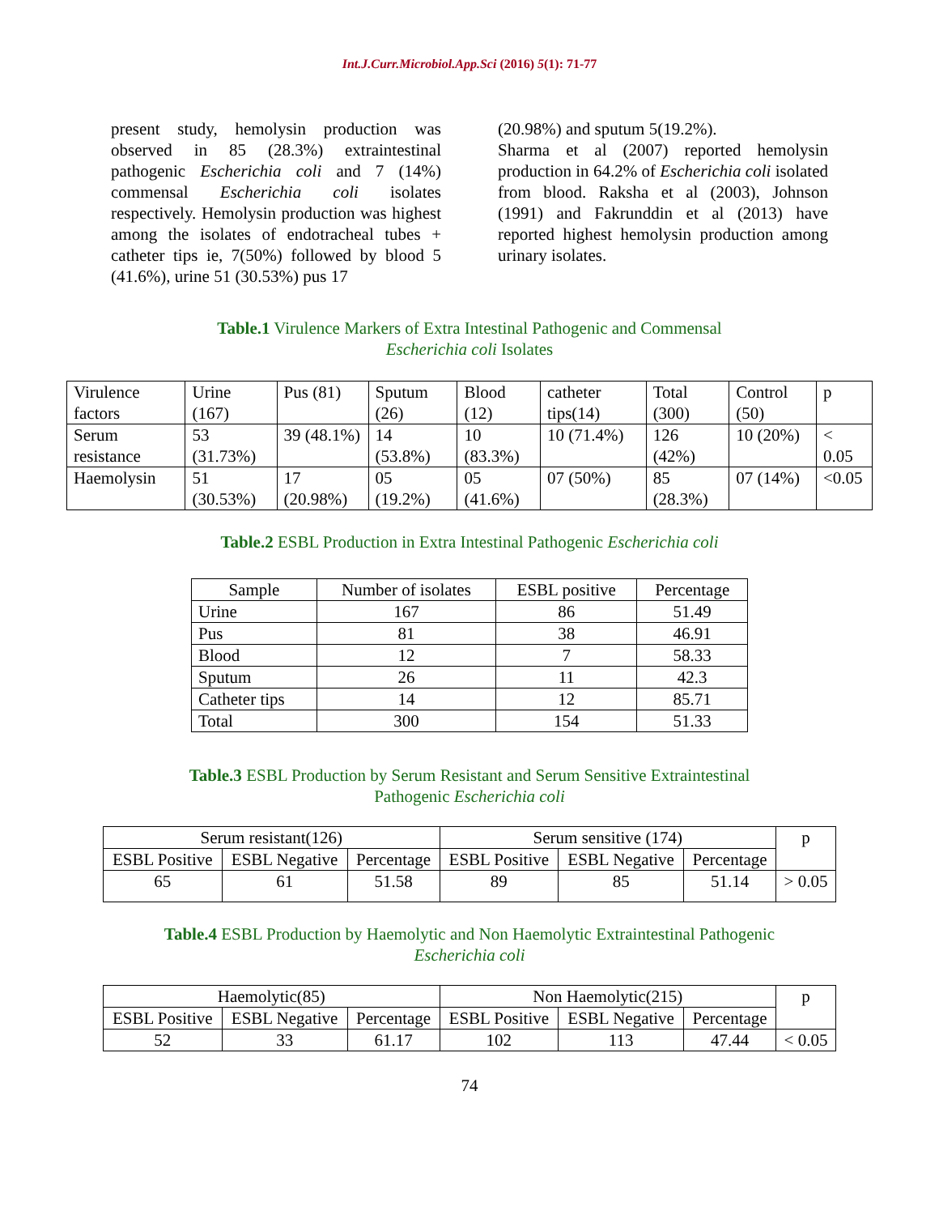Int.J.Curr.Microbiol.App.Sci (2016) 5(1): 71-77
present study, hemolysin production was observed in 85 (28.3%) extraintestinal pathogenic Escherichia coli and 7 (14%) commensal Escherichia coli isolates respectively. Hemolysin production was highest among the isolates of endotracheal tubes + catheter tips ie, 7(50%) followed by blood 5 (41.6%), urine 51 (30.53%) pus 17
(20.98%) and sputum 5(19.2%).
Sharma et al (2007) reported hemolysin production in 64.2% of Escherichia coli isolated from blood. Raksha et al (2003), Johnson (1991) and Fakrunddin et al (2013) have reported highest hemolysin production among urinary isolates.
Table.1 Virulence Markers of Extra Intestinal Pathogenic and Commensal
Escherichia coli Isolates
| Virulence factors | Urine (167) | Pus (81) | Sputum (26) | Blood (12) | catheter tips(14) | Total (300) | Control (50) | p |
| Serum resistance | 53 (31.73%) | 39 (48.1%) | 14 (53.8%) | 10 (83.3%) | 10 (71.4%) | 126 (42%) | 10 (20%) | < 0.05 |
| Haemolysin | 51 (30.53%) | 17 (20.98%) | 05 (19.2%) | 05 (41.6%) | 07 (50%) | 85 (28.3%) | 07 (14%) | <0.05 |
Table.2 ESBL Production in Extra Intestinal Pathogenic Escherichia coli
| Sample | Number of isolates | ESBL positive | Percentage |
| --- | --- | --- | --- |
| Urine | 167 | 86 | 51.49 |
| Pus | 81 | 38 | 46.91 |
| Blood | 12 | 7 | 58.33 |
| Sputum | 26 | 11 | 42.3 |
| Catheter tips | 14 | 12 | 85.71 |
| Total | 300 | 154 | 51.33 |
Table.3 ESBL Production by Serum Resistant and Serum Sensitive Extraintestinal
Pathogenic Escherichia coli
| Serum resistant(126) | | | Serum sensitive (174) | | | p |
| --- | --- | --- | --- | --- | --- | --- |
| ESBL Positive | ESBL Negative | Percentage | ESBL Positive | ESBL Negative | Percentage | |
| 65 | 61 | 51.58 | 89 | 85 | 51.14 | > 0.05 |
Table.4 ESBL Production by Haemolytic and Non Haemolytic Extraintestinal Pathogenic
Escherichia coli
| Haemolytic(85) | | | Non Haemolytic(215) | | | p |
| --- | --- | --- | --- | --- | --- | --- |
| ESBL Positive | ESBL Negative | Percentage | ESBL Positive | ESBL Negative | Percentage | |
| 52 | 33 | 61.17 | 102 | 113 | 47.44 | < 0.05 |
74